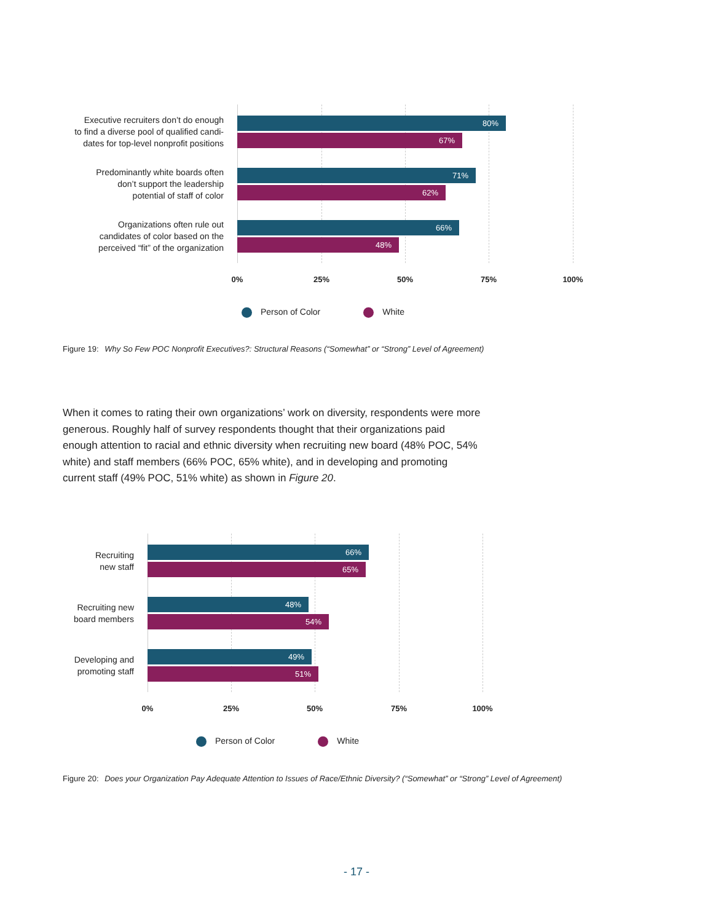Executive recruiters don’t do enough
to find a diverse pool of qualified candi-
dates for top-level nonprofit positions
80%
67%
Predominantly white boards often
don’t support the leadership
potential of staff of color
71%
62%
Organizations often rule out
candidates of color based on the
perceived “fit” of the organization
66%
48%
0% 25% 50% 75% 100%
Person of Color White
Figure 19: Why So Few POC Nonprofit Executives?: Structural Reasons (“Somewhat” or “Strong” Level of Agreement)
When it comes to rating their own organizations’ work on diversity, respondents were more generous. Roughly half of survey respondents thought that their organizations paid enough attention to racial and ethnic diversity when recruiting new board (48% POC, 54% white) and staff members (66% POC, 65% white), and in developing and promoting current staff (49% POC, 51% white) as shown in Figure 20.
Recruiting
new staff
66%
65%
Recruiting new
board members
48%
54%
Developing and
promoting staff
49%
51%
0% 25% 50% 75% 100%
Person of Color White
Figure 20: Does your Organization Pay Adequate Attention to Issues of Race/Ethnic Diversity? (“Somewhat” or “Strong” Level of Agreement)
- 17 -